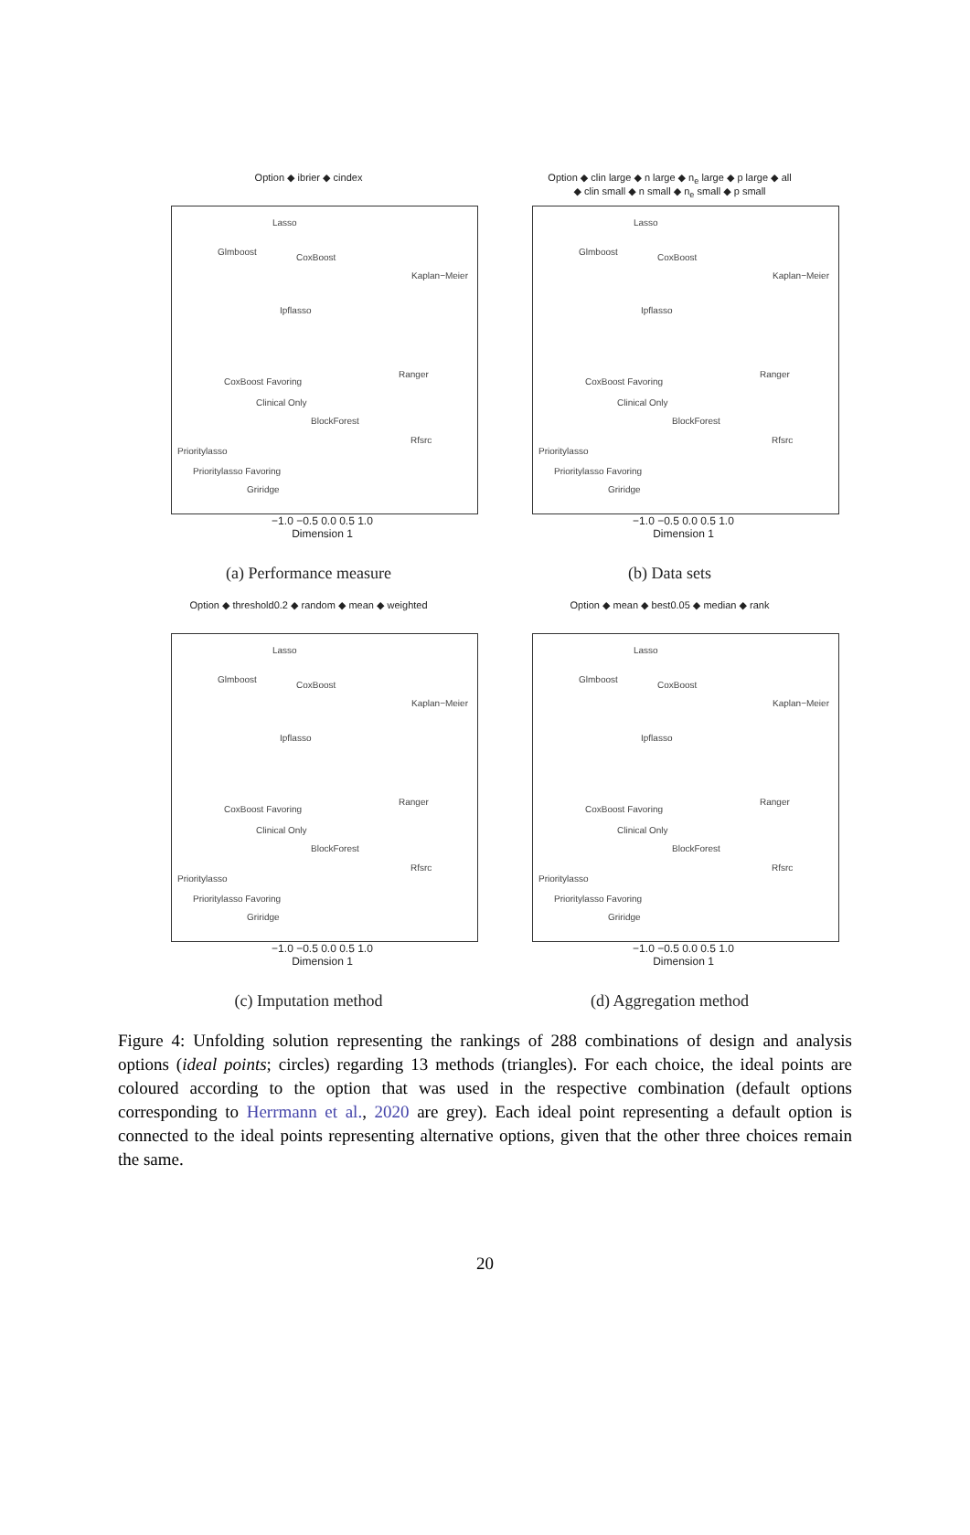Option ◆ ibrier ◆ cindex
Lasso
Glmboost
CoxBoost
Kaplan−Meier
Ipflasso
Ranger
CoxBoost Favoring
Clinical Only
BlockForest
Rfsrc
Prioritylasso
Prioritylasso Favoring
Griridge
−1.0 −0.5 0.0 0.5 1.0
Dimension 1
(a) Performance measure
Option ◆ clin large ◆ n large ◆ n<sub>e</sub> large ◆ p large ◆ all
◆ clin small ◆ n small ◆ n<sub>e</sub> small ◆ p small
Lasso
Glmboost
CoxBoost
Kaplan−Meier
Ipflasso
Ranger
CoxBoost Favoring
Clinical Only
BlockForest
Rfsrc
Prioritylasso
Prioritylasso Favoring
Griridge
−1.0 −0.5 0.0 0.5 1.0
Dimension 1
(b) Data sets
Option ◆ threshold0.2 ◆ random ◆ mean ◆ weighted
Lasso
Glmboost
CoxBoost
Kaplan−Meier
Ipflasso
Ranger
CoxBoost Favoring
Clinical Only
BlockForest
Rfsrc
Prioritylasso
Prioritylasso Favoring
Griridge
−1.0 −0.5 0.0 0.5 1.0
Dimension 1
(c) Imputation method
Option ◆ mean ◆ best0.05 ◆ median ◆ rank
Lasso
Glmboost
CoxBoost
Kaplan−Meier
Ipflasso
Ranger
CoxBoost Favoring
Clinical Only
BlockForest
Rfsrc
Prioritylasso
Prioritylasso Favoring
Griridge
−1.0 −0.5 0.0 0.5 1.0
Dimension 1
(d) Aggregation method
Figure 4: Unfolding solution representing the rankings of 288 combinations of design and analysis options (ideal points; circles) regarding 13 methods (triangles). For each choice, the ideal points are coloured according to the option that was used in the respective combination (default options corresponding to Herrmann et al., 2020 are grey). Each ideal point representing a default option is connected to the ideal points representing alternative options, given that the other three choices remain the same.
20